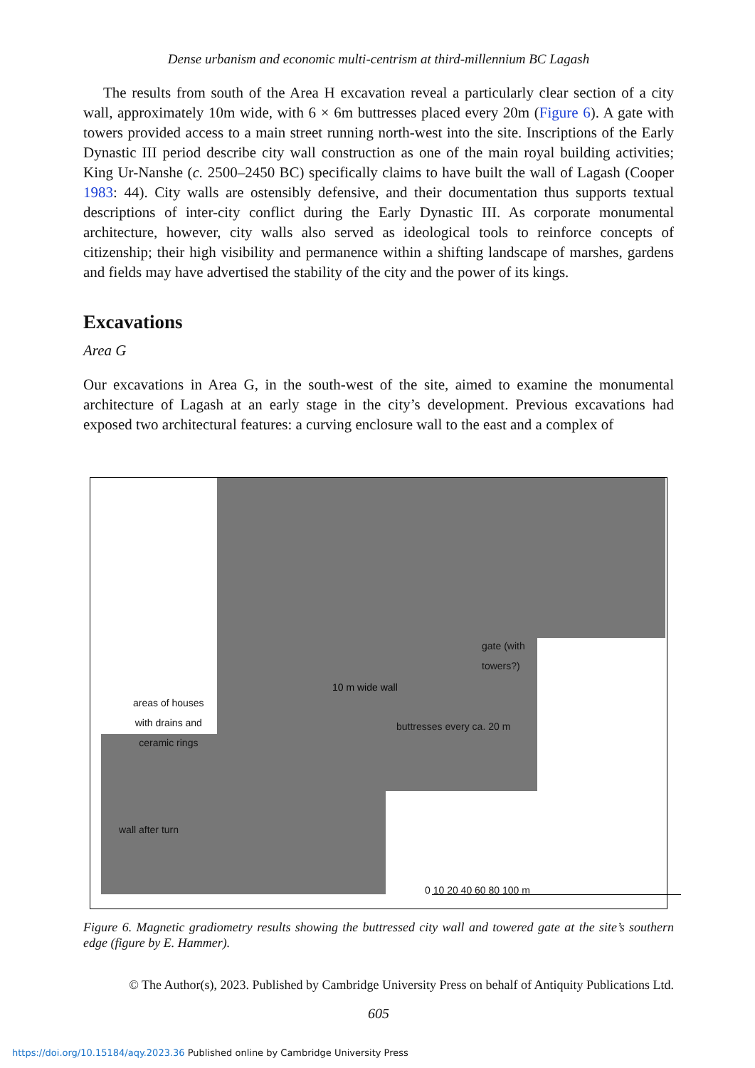Dense urbanism and economic multi-centrism at third-millennium BC Lagash
The results from south of the Area H excavation reveal a particularly clear section of a city wall, approximately 10m wide, with 6 × 6m buttresses placed every 20m (Figure 6). A gate with towers provided access to a main street running north-west into the site. Inscriptions of the Early Dynastic III period describe city wall construction as one of the main royal building activities; King Ur-Nanshe (c. 2500–2450 BC) specifically claims to have built the wall of Lagash (Cooper 1983: 44). City walls are ostensibly defensive, and their documentation thus supports textual descriptions of inter-city conflict during the Early Dynastic III. As corporate monumental architecture, however, city walls also served as ideological tools to reinforce concepts of citizenship; their high visibility and permanence within a shifting landscape of marshes, gardens and fields may have advertised the stability of the city and the power of its kings.
Excavations
Area G
Our excavations in Area G, in the south-west of the site, aimed to examine the monumental architecture of Lagash at an early stage in the city’s development. Previous excavations had exposed two architectural features: a curving enclosure wall to the east and a complex of
areas of houses
with drains and
ceramic rings
gate (with
towers?)
buttresses every ca. 20 m
10 m wide wall
wall after turn
0 10 20 40 60 80 100 m
Figure 6. Magnetic gradiometry results showing the buttressed city wall and towered gate at the site’s southern edge (figure by E. Hammer).
© The Author(s), 2023. Published by Cambridge University Press on behalf of Antiquity Publications Ltd.
605
https://doi.org/10.15184/aqy.2023.36 Published online by Cambridge University Press